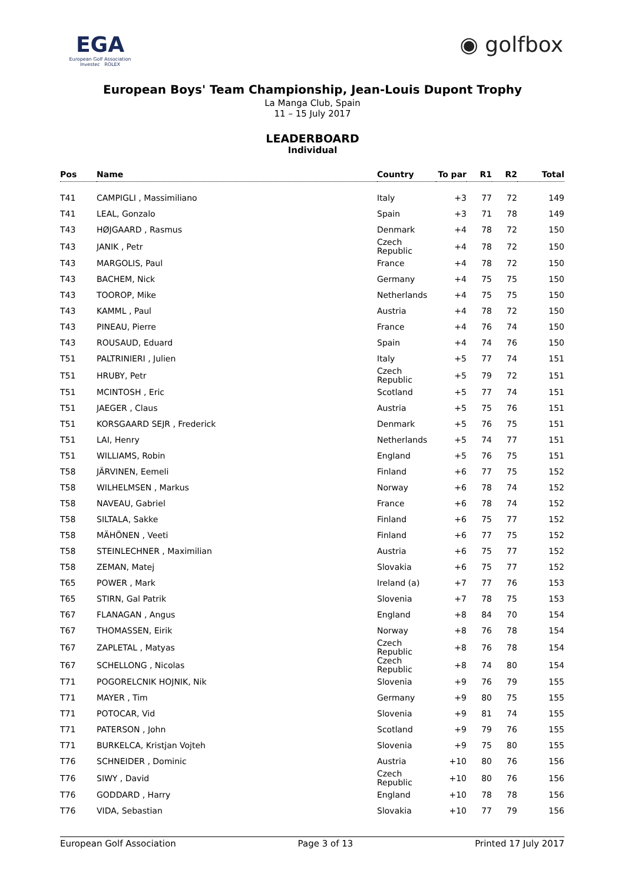EGA
European Golf Association
Investec ROLEX
◉ golfbox
European Boys' Team Championship, Jean-Louis Dupont Trophy
La Manga Club, Spain
11 – 15 July 2017
LEADERBOARD
Individual
| Pos | Name | Country | To par | R1 | R2 | Total |
| --- | --- | --- | --- | --- | --- | --- |
| T41 | CAMPIGLI , Massimiliano | Italy | +3 | 77 | 72 | 149 |
| T41 | LEAL, Gonzalo | Spain | +3 | 71 | 78 | 149 |
| T43 | HØJGAARD , Rasmus | Denmark | +4 | 78 | 72 | 150 |
| T43 | JANIK , Petr | Czech Republic | +4 | 78 | 72 | 150 |
| T43 | MARGOLIS, Paul | France | +4 | 78 | 72 | 150 |
| T43 | BACHEM, Nick | Germany | +4 | 75 | 75 | 150 |
| T43 | TOOROP, Mike | Netherlands | +4 | 75 | 75 | 150 |
| T43 | KAMML , Paul | Austria | +4 | 78 | 72 | 150 |
| T43 | PINEAU, Pierre | France | +4 | 76 | 74 | 150 |
| T43 | ROUSAUD, Eduard | Spain | +4 | 74 | 76 | 150 |
| T51 | PALTRINIERI , Julien | Italy | +5 | 77 | 74 | 151 |
| T51 | HRUBY, Petr | Czech Republic | +5 | 79 | 72 | 151 |
| T51 | MCINTOSH , Eric | Scotland | +5 | 77 | 74 | 151 |
| T51 | JAEGER , Claus | Austria | +5 | 75 | 76 | 151 |
| T51 | KORSGAARD SEJR , Frederick | Denmark | +5 | 76 | 75 | 151 |
| T51 | LAI, Henry | Netherlands | +5 | 74 | 77 | 151 |
| T51 | WILLIAMS, Robin | England | +5 | 76 | 75 | 151 |
| T58 | JÄRVINEN, Eemeli | Finland | +6 | 77 | 75 | 152 |
| T58 | WILHELMSEN , Markus | Norway | +6 | 78 | 74 | 152 |
| T58 | NAVEAU, Gabriel | France | +6 | 78 | 74 | 152 |
| T58 | SILTALA, Sakke | Finland | +6 | 75 | 77 | 152 |
| T58 | MÄHÖNEN , Veeti | Finland | +6 | 77 | 75 | 152 |
| T58 | STEINLECHNER , Maximilian | Austria | +6 | 75 | 77 | 152 |
| T58 | ZEMAN, Matej | Slovakia | +6 | 75 | 77 | 152 |
| T65 | POWER , Mark | Ireland (a) | +7 | 77 | 76 | 153 |
| T65 | STIRN, Gal Patrik | Slovenia | +7 | 78 | 75 | 153 |
| T67 | FLANAGAN , Angus | England | +8 | 84 | 70 | 154 |
| T67 | THOMASSEN, Eirik | Norway | +8 | 76 | 78 | 154 |
| T67 | ZAPLETAL , Matyas | Czech Republic | +8 | 76 | 78 | 154 |
| T67 | SCHELLONG , Nicolas | Czech Republic | +8 | 74 | 80 | 154 |
| T71 | POGORELCNIK HOJNIK, Nik | Slovenia | +9 | 76 | 79 | 155 |
| T71 | MAYER , Tim | Germany | +9 | 80 | 75 | 155 |
| T71 | POTOCAR, Vid | Slovenia | +9 | 81 | 74 | 155 |
| T71 | PATERSON , John | Scotland | +9 | 79 | 76 | 155 |
| T71 | BURKELCA, Kristjan Vojteh | Slovenia | +9 | 75 | 80 | 155 |
| T76 | SCHNEIDER , Dominic | Austria | +10 | 80 | 76 | 156 |
| T76 | SIWY , David | Czech Republic | +10 | 80 | 76 | 156 |
| T76 | GODDARD , Harry | England | +10 | 78 | 78 | 156 |
| T76 | VIDA, Sebastian | Slovakia | +10 | 77 | 79 | 156 |
European Golf Association Page 3 of 13 Printed 17 July 2017